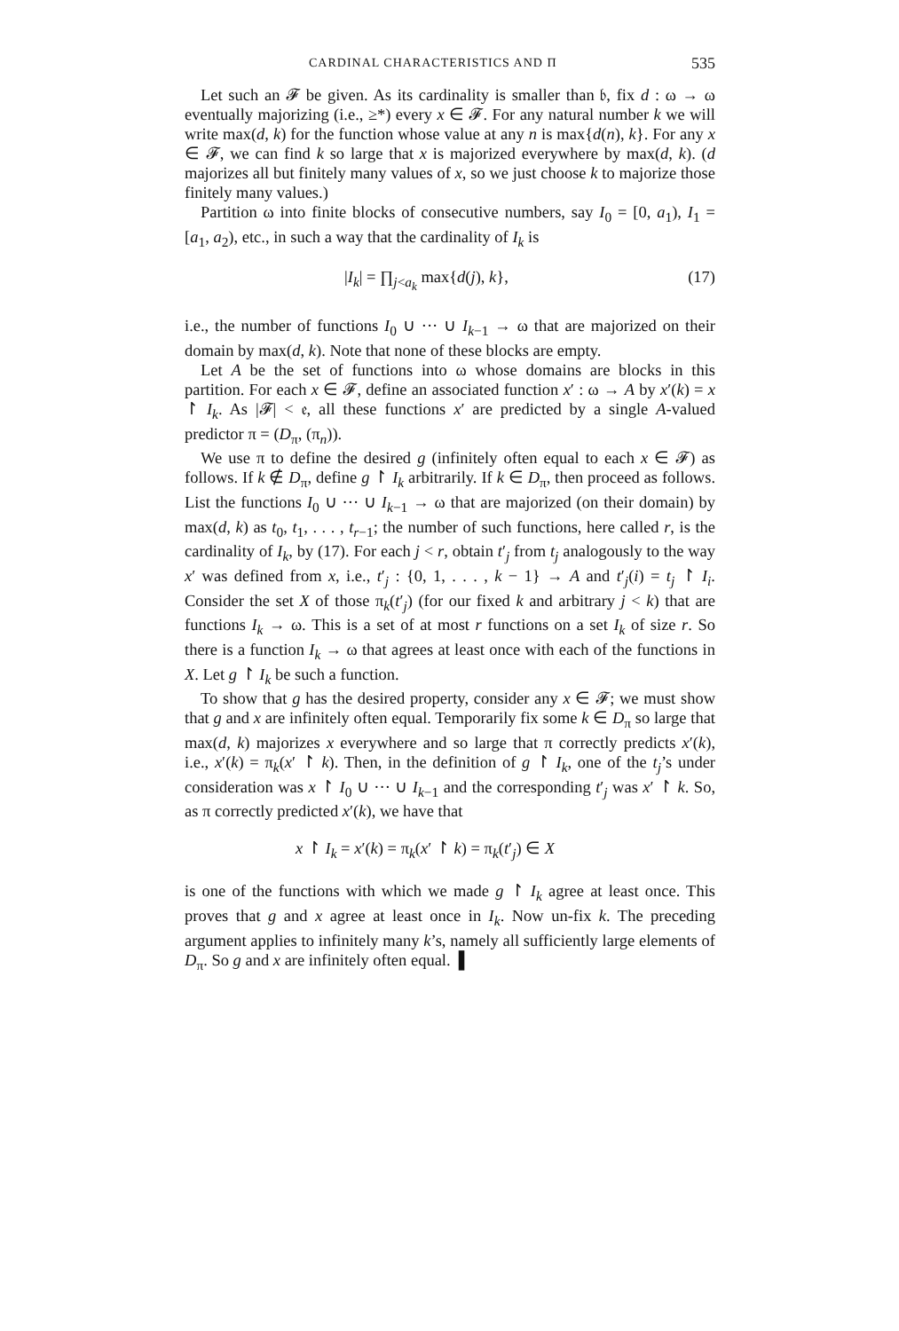CARDINAL CHARACTERISTICS AND Π 535
Let such an 𝓕 be given. As its cardinality is smaller than 𝔟, fix d : ω → ω eventually majorizing (i.e., ≥*) every x ∈ 𝓕. For any natural number k we will write max(d, k) for the function whose value at any n is max{d(n), k}. For any x ∈ 𝓕, we can find k so large that x is majorized everywhere by max(d, k). (d majorizes all but finitely many values of x, so we just choose k to majorize those finitely many values.)
Partition ω into finite blocks of consecutive numbers, say I<sub>0</sub> = [0, a<sub>1</sub>), I<sub>1</sub> = [a<sub>1</sub>, a<sub>2</sub>), etc., in such a way that the cardinality of I<sub>k</sub> is
|I<sub>k</sub>| = ∏<sub>j<a<sub>k</sub></sub> max{d(j), k}, (17)
i.e., the number of functions I<sub>0</sub> ∪ ··· ∪ I<sub>k−1</sub> → ω that are majorized on their domain by max(d, k). Note that none of these blocks are empty.
Let A be the set of functions into ω whose domains are blocks in this partition. For each x ∈ 𝓕, define an associated function x′ : ω → A by x′(k) = x ↾ I<sub>k</sub>. As |𝓕| < 𝔢, all these functions x′ are predicted by a single A-valued predictor π = (D<sub>π</sub>, (π<sub>n</sub>)).
We use π to define the desired g (infinitely often equal to each x ∈ 𝓕) as follows. If k ∉ D<sub>π</sub>, define g ↾ I<sub>k</sub> arbitrarily. If k ∈ D<sub>π</sub>, then proceed as follows. List the functions I<sub>0</sub> ∪ ··· ∪ I<sub>k−1</sub> → ω that are majorized (on their domain) by max(d, k) as t<sub>0</sub>, t<sub>1</sub>, . . . , t<sub>r−1</sub>; the number of such functions, here called r, is the cardinality of I<sub>k</sub>, by (17). For each j < r, obtain t′<sub>j</sub> from t<sub>j</sub> analogously to the way x′ was defined from x, i.e., t′<sub>j</sub> : {0, 1, . . . , k − 1} → A and t′<sub>j</sub>(i) = t<sub>j</sub> ↾ I<sub>i</sub>. Consider the set X of those π<sub>k</sub>(t′<sub>j</sub>) (for our fixed k and arbitrary j < k) that are functions I<sub>k</sub> → ω. This is a set of at most r functions on a set I<sub>k</sub> of size r. So there is a function I<sub>k</sub> → ω that agrees at least once with each of the functions in X. Let g ↾ I<sub>k</sub> be such a function.
To show that g has the desired property, consider any x ∈ 𝓕; we must show that g and x are infinitely often equal. Temporarily fix some k ∈ D<sub>π</sub> so large that max(d, k) majorizes x everywhere and so large that π correctly predicts x′(k), i.e., x′(k) = π<sub>k</sub>(x′ ↾ k). Then, in the definition of g ↾ I<sub>k</sub>, one of the t<sub>j</sub>’s under consideration was x ↾ I<sub>0</sub> ∪ ··· ∪ I<sub>k−1</sub> and the corresponding t′<sub>j</sub> was x′ ↾ k. So, as π correctly predicted x′(k), we have that
x ↾ I<sub>k</sub> = x′(k) = π<sub>k</sub>(x′ ↾ k) = π<sub>k</sub>(t′<sub>j</sub>) ∈ X
is one of the functions with which we made g ↾ I<sub>k</sub> agree at least once. This proves that g and x agree at least once in I<sub>k</sub>. Now un-fix k. The preceding argument applies to infinitely many k’s, namely all sufficiently large elements of D<sub>π</sub>. So g and x are infinitely often equal. ▌